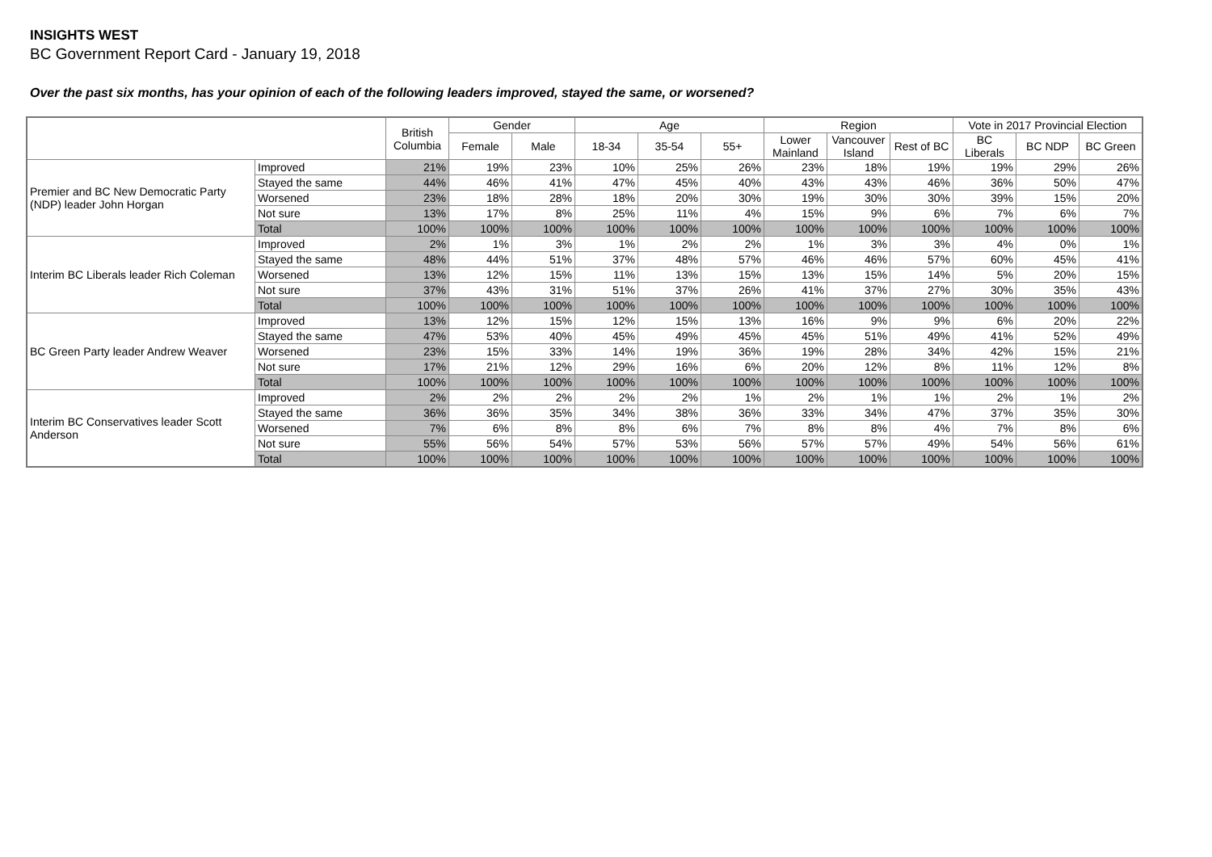INSIGHTS WEST
BC Government Report Card - January 19, 2018
Over the past six months, has your opinion of each of the following leaders improved, stayed the same, or worsened?
| | | British Columbia | Gender | | Age | | | Region | | | Vote in 2017 Provincial Election | | |
| --- | --- | --- | --- | --- | --- | --- | --- | --- | --- | --- | --- | --- | --- |
| | | | Female | Male | 18-34 | 35-54 | 55+ | Lower Mainland | Vancouver Island | Rest of BC | BC Liberals | BC NDP | BC Green |
| Premier and BC New Democratic Party (NDP) leader John Horgan | Improved | 21% | 19% | 23% | 10% | 25% | 26% | 23% | 18% | 19% | 19% | 29% | 26% |
| | Stayed the same | 44% | 46% | 41% | 47% | 45% | 40% | 43% | 43% | 46% | 36% | 50% | 47% |
| | Worsened | 23% | 18% | 28% | 18% | 20% | 30% | 19% | 30% | 30% | 39% | 15% | 20% |
| | Not sure | 13% | 17% | 8% | 25% | 11% | 4% | 15% | 9% | 6% | 7% | 6% | 7% |
| | Total | 100% | 100% | 100% | 100% | 100% | 100% | 100% | 100% | 100% | 100% | 100% | 100% |
| Interim BC Liberals leader Rich Coleman | Improved | 2% | 1% | 3% | 1% | 2% | 2% | 1% | 3% | 3% | 4% | 0% | 1% |
| | Stayed the same | 48% | 44% | 51% | 37% | 48% | 57% | 46% | 46% | 57% | 60% | 45% | 41% |
| | Worsened | 13% | 12% | 15% | 11% | 13% | 15% | 13% | 15% | 14% | 5% | 20% | 15% |
| | Not sure | 37% | 43% | 31% | 51% | 37% | 26% | 41% | 37% | 27% | 30% | 35% | 43% |
| | Total | 100% | 100% | 100% | 100% | 100% | 100% | 100% | 100% | 100% | 100% | 100% | 100% |
| BC Green Party leader Andrew Weaver | Improved | 13% | 12% | 15% | 12% | 15% | 13% | 16% | 9% | 9% | 6% | 20% | 22% |
| | Stayed the same | 47% | 53% | 40% | 45% | 49% | 45% | 45% | 51% | 49% | 41% | 52% | 49% |
| | Worsened | 23% | 15% | 33% | 14% | 19% | 36% | 19% | 28% | 34% | 42% | 15% | 21% |
| | Not sure | 17% | 21% | 12% | 29% | 16% | 6% | 20% | 12% | 8% | 11% | 12% | 8% |
| | Total | 100% | 100% | 100% | 100% | 100% | 100% | 100% | 100% | 100% | 100% | 100% | 100% |
| Interim BC Conservatives leader Scott Anderson | Improved | 2% | 2% | 2% | 2% | 2% | 1% | 2% | 1% | 1% | 2% | 1% | 2% |
| | Stayed the same | 36% | 36% | 35% | 34% | 38% | 36% | 33% | 34% | 47% | 37% | 35% | 30% |
| | Worsened | 7% | 6% | 8% | 8% | 6% | 7% | 8% | 8% | 4% | 7% | 8% | 6% |
| | Not sure | 55% | 56% | 54% | 57% | 53% | 56% | 57% | 57% | 49% | 54% | 56% | 61% |
| | Total | 100% | 100% | 100% | 100% | 100% | 100% | 100% | 100% | 100% | 100% | 100% | 100% |